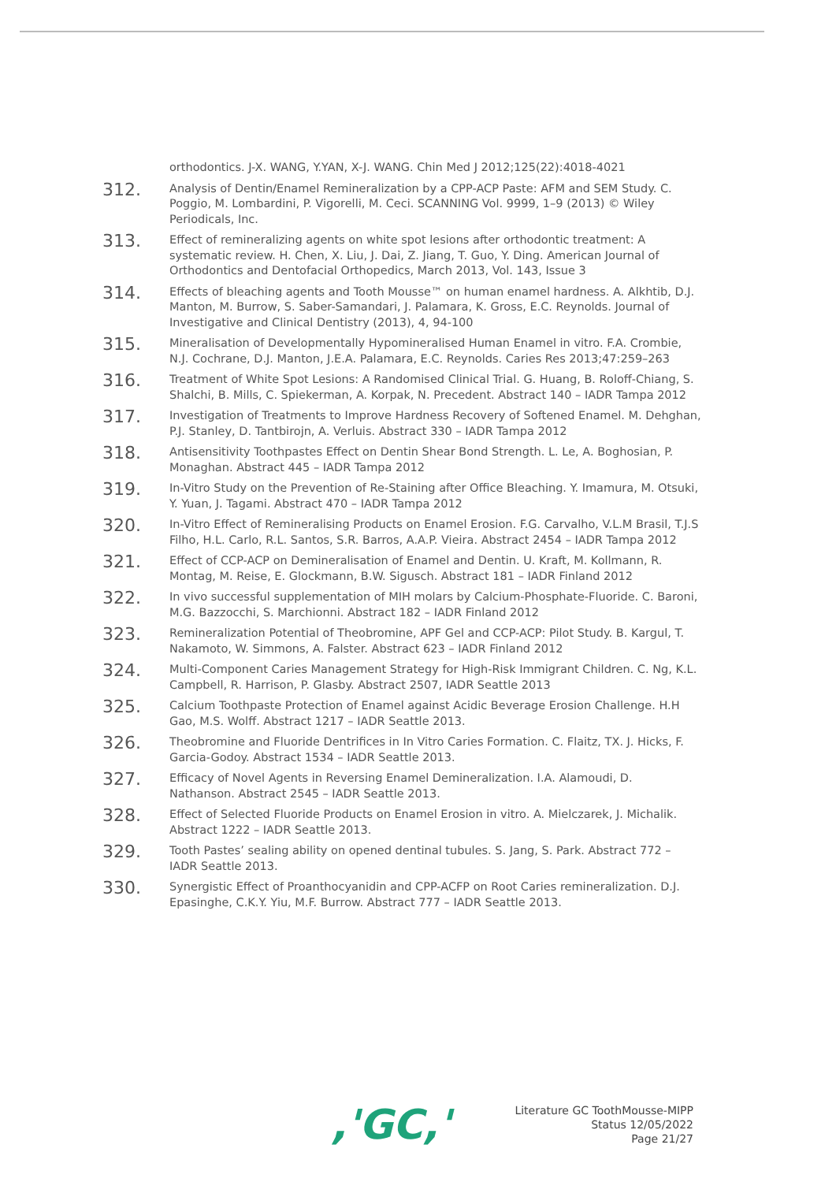orthodontics. J-X. WANG, Y.YAN, X-J. WANG. Chin Med J 2012;125(22):4018-4021
312.
Analysis of Dentin/Enamel Remineralization by a CPP-ACP Paste: AFM and SEM Study. C. Poggio, M. Lombardini, P. Vigorelli, M. Ceci. SCANNING Vol. 9999, 1–9 (2013) © Wiley Periodicals, Inc.
313.
Effect of remineralizing agents on white spot lesions after orthodontic treatment: A systematic review. H. Chen, X. Liu, J. Dai, Z. Jiang, T. Guo, Y. Ding. American Journal of Orthodontics and Dentofacial Orthopedics, March 2013, Vol. 143, Issue 3
314.
Effects of bleaching agents and Tooth Mousse™ on human enamel hardness. A. Alkhtib, D.J. Manton, M. Burrow, S. Saber-Samandari, J. Palamara, K. Gross, E.C. Reynolds. Journal of Investigative and Clinical Dentistry (2013), 4, 94-100
315.
Mineralisation of Developmentally Hypomineralised Human Enamel in vitro. F.A. Crombie, N.J. Cochrane, D.J. Manton, J.E.A. Palamara, E.C. Reynolds. Caries Res 2013;47:259–263
316.
Treatment of White Spot Lesions: A Randomised Clinical Trial. G. Huang, B. Roloff-Chiang, S. Shalchi, B. Mills, C. Spiekerman, A. Korpak, N. Precedent. Abstract 140 – IADR Tampa 2012
317.
Investigation of Treatments to Improve Hardness Recovery of Softened Enamel. M. Dehghan, P.J. Stanley, D. Tantbirojn, A. Verluis. Abstract 330 – IADR Tampa 2012
318.
Antisensitivity Toothpastes Effect on Dentin Shear Bond Strength. L. Le, A. Boghosian, P. Monaghan. Abstract 445 – IADR Tampa 2012
319.
In-Vitro Study on the Prevention of Re-Staining after Office Bleaching. Y. Imamura, M. Otsuki, Y. Yuan, J. Tagami. Abstract 470 – IADR Tampa 2012
320.
In-Vitro Effect of Remineralising Products on Enamel Erosion. F.G. Carvalho, V.L.M Brasil, T.J.S Filho, H.L. Carlo, R.L. Santos, S.R. Barros, A.A.P. Vieira. Abstract 2454 – IADR Tampa 2012
321.
Effect of CCP-ACP on Demineralisation of Enamel and Dentin. U. Kraft, M. Kollmann, R. Montag, M. Reise, E. Glockmann, B.W. Sigusch. Abstract 181 – IADR Finland 2012
322.
In vivo successful supplementation of MIH molars by Calcium-Phosphate-Fluoride. C. Baroni, M.G. Bazzocchi, S. Marchionni. Abstract 182 – IADR Finland 2012
323.
Remineralization Potential of Theobromine, APF Gel and CCP-ACP: Pilot Study. B. Kargul, T. Nakamoto, W. Simmons, A. Falster. Abstract 623 – IADR Finland 2012
324.
Multi-Component Caries Management Strategy for High-Risk Immigrant Children. C. Ng, K.L. Campbell, R. Harrison, P. Glasby. Abstract 2507, IADR Seattle 2013
325.
Calcium Toothpaste Protection of Enamel against Acidic Beverage Erosion Challenge. H.H Gao, M.S. Wolff. Abstract 1217 – IADR Seattle 2013.
326.
Theobromine and Fluoride Dentrifices in In Vitro Caries Formation. C. Flaitz, TX. J. Hicks, F. Garcia-Godoy. Abstract 1534 – IADR Seattle 2013.
327.
Efficacy of Novel Agents in Reversing Enamel Demineralization. I.A. Alamoudi, D. Nathanson. Abstract 2545 – IADR Seattle 2013.
328.
Effect of Selected Fluoride Products on Enamel Erosion in vitro. A. Mielczarek, J. Michalik. Abstract 1222 – IADR Seattle 2013.
329.
Tooth Pastes’ sealing ability on opened dentinal tubules. S. Jang, S. Park. Abstract 772 – IADR Seattle 2013.
330.
Synergistic Effect of Proanthocyanidin and CPP-ACFP on Root Caries remineralization. D.J. Epasinghe, C.K.Y. Yiu, M.F. Burrow. Abstract 777 – IADR Seattle 2013.
,'GC,'
Literature GC ToothMousse-MIPP
Status 12/05/2022
Page 21/27